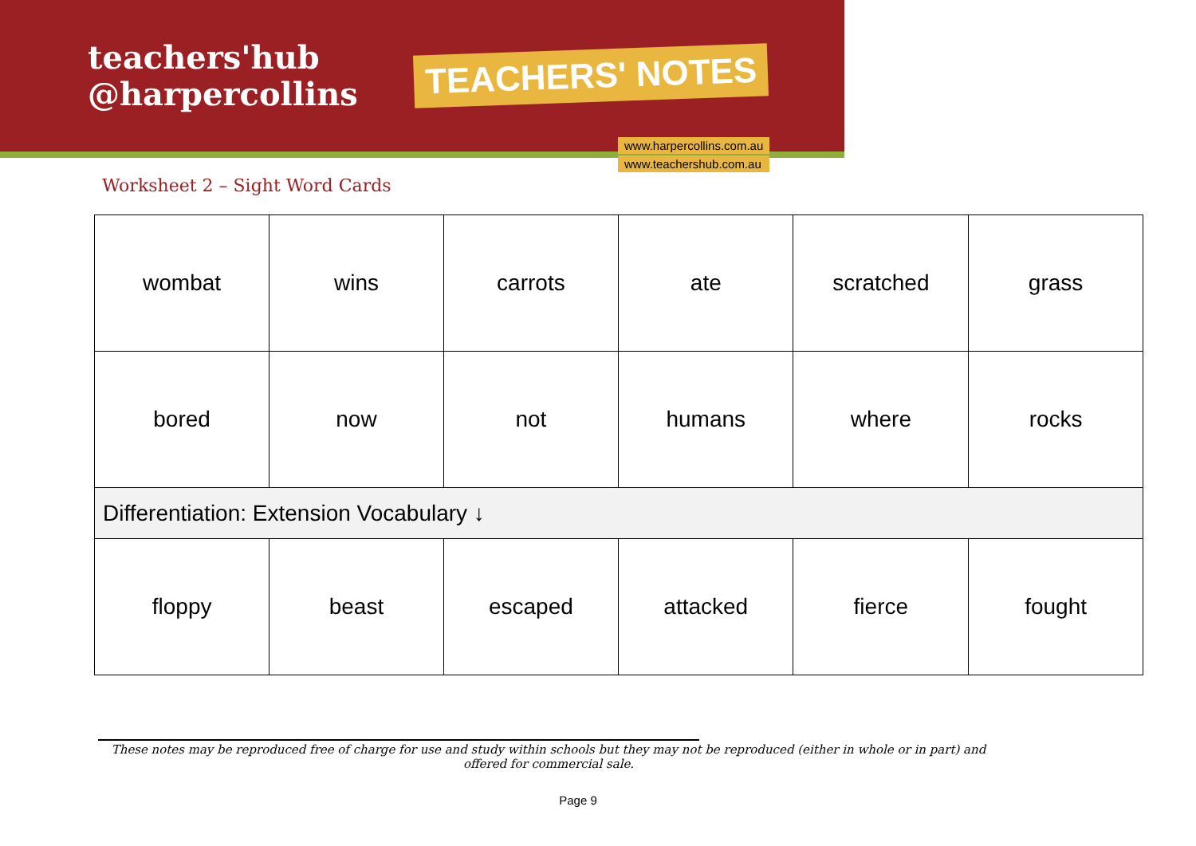teachers'hub
@harpercollins
TEACHERS' NOTES
www.harpercollins.com.au
www.teachershub.com.au
Worksheet 2 – Sight Word Cards
| wombat | wins | carrots | ate | scratched | grass |
| bored | now | not | humans | where | rocks |
| Differentiation: Extension Vocabulary ↓ | | | | | |
| floppy | beast | escaped | attacked | fierce | fought |
These notes may be reproduced free of charge for use and study within schools but they may not be reproduced (either in whole or in part) and offered for commercial sale.
Page 9